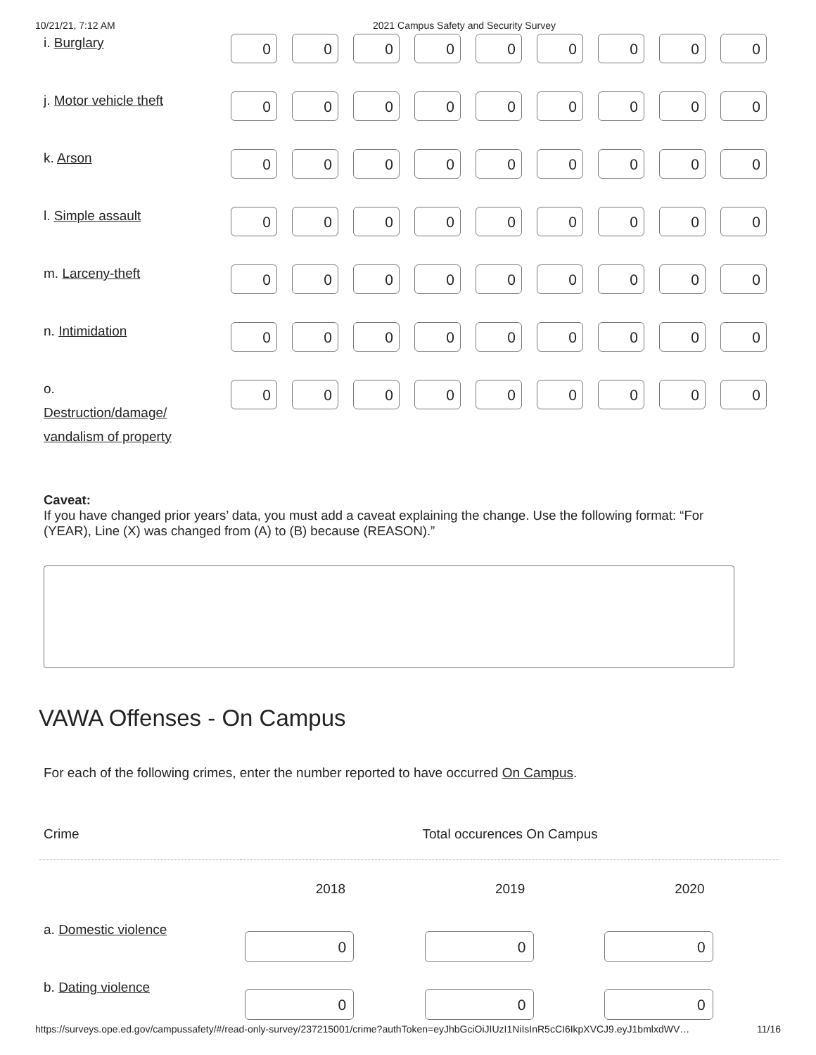10/21/21, 7:12 AM 2021 Campus Safety and Security Survey
i. Burglary
0 0 0 0 0 0 0 0 0
j. Motor vehicle theft
0 0 0 0 0 0 0 0 0
k. Arson
0 0 0 0 0 0 0 0 0
l. Simple assault
0 0 0 0 0 0 0 0 0
m. Larceny-theft
0 0 0 0 0 0 0 0 0
n. Intimidation
0 0 0 0 0 0 0 0 0
o.
Destruction/damage/ vandalism of property
0 0 0 0 0 0 0 0 0
Caveat:
If you have changed prior years’ data, you must add a caveat explaining the change. Use the following format: “For (YEAR), Line (X) was changed from (A) to (B) because (REASON).”
VAWA Offenses - On Campus
For each of the following crimes, enter the number reported to have occurred On Campus.
| Crime | Total occurences On Campus | | |
| --- | --- | --- | --- |
| | 2018 | 2019 | 2020 |
| a. Domestic violence | 0 | 0 | 0 |
| b. Dating violence | 0 | 0 | 0 |
https://surveys.ope.ed.gov/campussafety/#/read-only-survey/237215001/crime?authToken=eyJhbGciOiJIUzI1NiIsInR5cCI6IkpXVCJ9.eyJ1bmlxdWV… 11/16